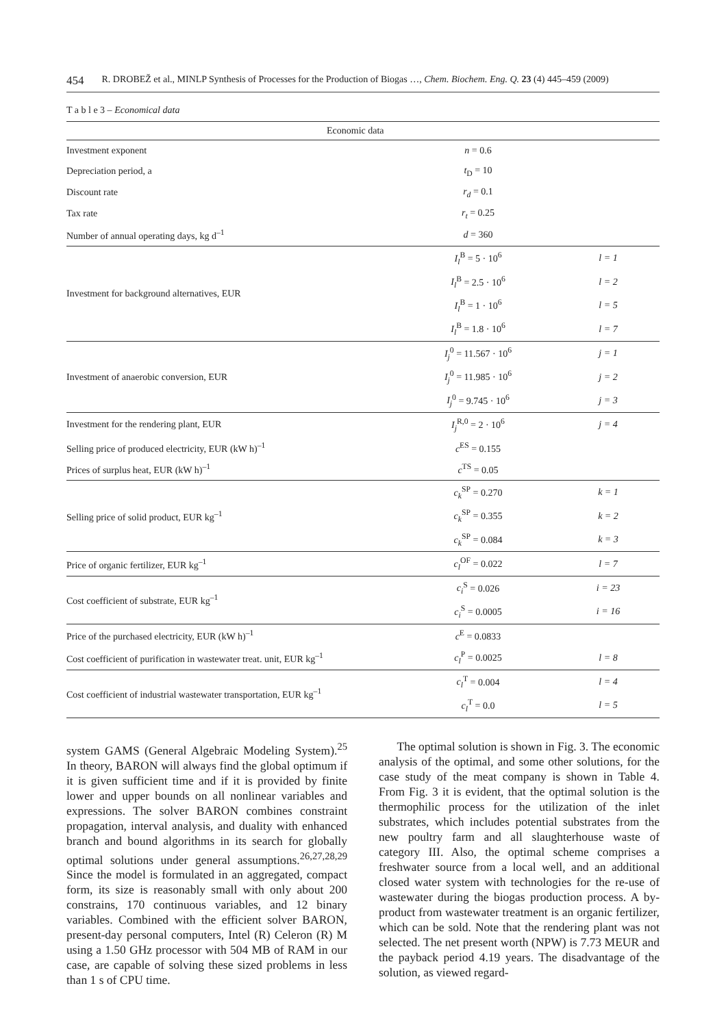454 R. DROBEŽ et al., MINLP Synthesis of Processes for the Production of Biogas …, Chem. Biochem. Eng. Q. 23 (4) 445–459 (2009)
T a b l e 3 – Economical data
| Economic data | | |
| --- | --- | --- |
| Investment exponent | n = 0.6 | |
| Depreciation period, a | t<sub>D</sub> = 10 | |
| Discount rate | r<sub>d</sub> = 0.1 | |
| Tax rate | r<sub>t</sub> = 0.25 | |
| Number of annual operating days, kg d<sup>–1</sup> | d = 360 | |
| Investment for background alternatives, EUR | I<sub>l</sub><sup>B</sup> = 5 · 10<sup>6</sup> | l = 1 |
| | I<sub>l</sub><sup>B</sup> = 2.5 · 10<sup>6</sup> | l = 2 |
| | I<sub>l</sub><sup>B</sup> = 1 · 10<sup>6</sup> | l = 5 |
| | I<sub>l</sub><sup>B</sup> = 1.8 · 10<sup>6</sup> | l = 7 |
| Investment of anaerobic conversion, EUR | I<sub>j</sub><sup>0</sup> = 11.567 · 10<sup>6</sup> | j = 1 |
| | I<sub>j</sub><sup>0</sup> = 11.985 · 10<sup>6</sup> | j = 2 |
| | I<sub>j</sub><sup>0</sup> = 9.745 · 10<sup>6</sup> | j = 3 |
| Investment for the rendering plant, EUR | I<sub>j</sub><sup>R,0</sup> = 2 · 10<sup>6</sup> | j = 4 |
| Selling price of produced electricity, EUR (kW h)<sup>–1</sup> | c<sup>ES</sup> = 0.155 | |
| Prices of surplus heat, EUR (kW h)<sup>–1</sup> | c<sup>TS</sup> = 0.05 | |
| Selling price of solid product, EUR kg<sup>–1</sup> | c<sub>k</sub><sup>SP</sup> = 0.270 | k = 1 |
| | c<sub>k</sub><sup>SP</sup> = 0.355 | k = 2 |
| | c<sub>k</sub><sup>SP</sup> = 0.084 | k = 3 |
| Price of organic fertilizer, EUR kg<sup>–1</sup> | c<sub>l</sub><sup>OF</sup> = 0.022 | l = 7 |
| Cost coefficient of substrate, EUR kg<sup>–1</sup> | c<sub>i</sub><sup>S</sup> = 0.026 | i = 23 |
| | c<sub>i</sub><sup>S</sup> = 0.0005 | i = 16 |
| Price of the purchased electricity, EUR (kW h)<sup>–1</sup> | c<sup>E</sup> = 0.0833 | |
| Cost coefficient of purification in wastewater treat. unit, EUR kg<sup>–1</sup> | c<sub>l</sub><sup>P</sup> = 0.0025 | l = 8 |
| Cost coefficient of industrial wastewater transportation, EUR kg<sup>–1</sup> | c<sub>l</sub><sup>T</sup> = 0.004 | l = 4 |
| | c<sub>l</sub><sup>T</sup> = 0.0 | l = 5 |
system GAMS (General Algebraic Modeling System).<sup>25</sup> In theory, BARON will always find the global optimum if it is given sufficient time and if it is provided by finite lower and upper bounds on all nonlinear variables and expressions. The solver BARON combines constraint propagation, interval analysis, and duality with enhanced branch and bound algorithms in its search for globally optimal solutions under general assumptions.<sup>26,27,28,29</sup> Since the model is formulated in an aggregated, compact form, its size is reasonably small with only about 200 constrains, 170 continuous variables, and 12 binary variables. Combined with the efficient solver BARON, present-day personal computers, Intel (R) Celeron (R) M using a 1.50 GHz processor with 504 MB of RAM in our case, are capable of solving these sized problems in less than 1 s of CPU time.
The optimal solution is shown in Fig. 3. The economic analysis of the optimal, and some other solutions, for the case study of the meat company is shown in Table 4. From Fig. 3 it is evident, that the optimal solution is the thermophilic process for the utilization of the inlet substrates, which includes potential substrates from the new poultry farm and all slaughterhouse waste of category III. Also, the optimal scheme comprises a freshwater source from a local well, and an additional closed water system with technologies for the re-use of wastewater during the biogas production process. A by-product from wastewater treatment is an organic fertilizer, which can be sold. Note that the rendering plant was not selected. The net present worth (NPW) is 7.73 MEUR and the payback period 4.19 years. The disadvantage of the solution, as viewed regard-